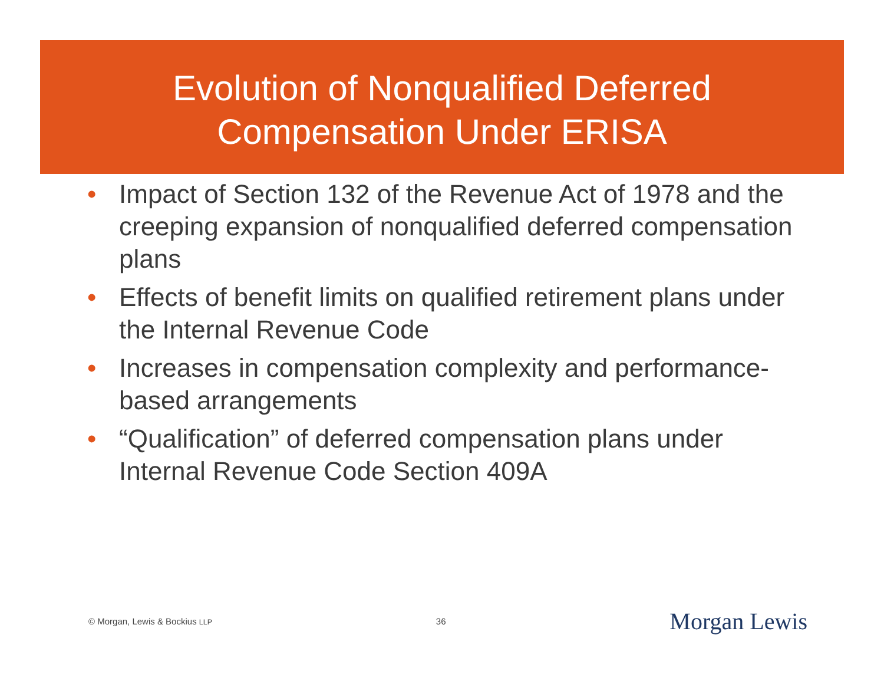Evolution of Nonqualified Deferred
Compensation Under ERISA
• Impact of Section 132 of the Revenue Act of 1978 and the creeping expansion of nonqualified deferred compensation plans
• Effects of benefit limits on qualified retirement plans under the Internal Revenue Code
• Increases in compensation complexity and performance-based arrangements
• “Qualification” of deferred compensation plans under Internal Revenue Code Section 409A
© Morgan, Lewis & Bockius LLP 36 Morgan Lewis